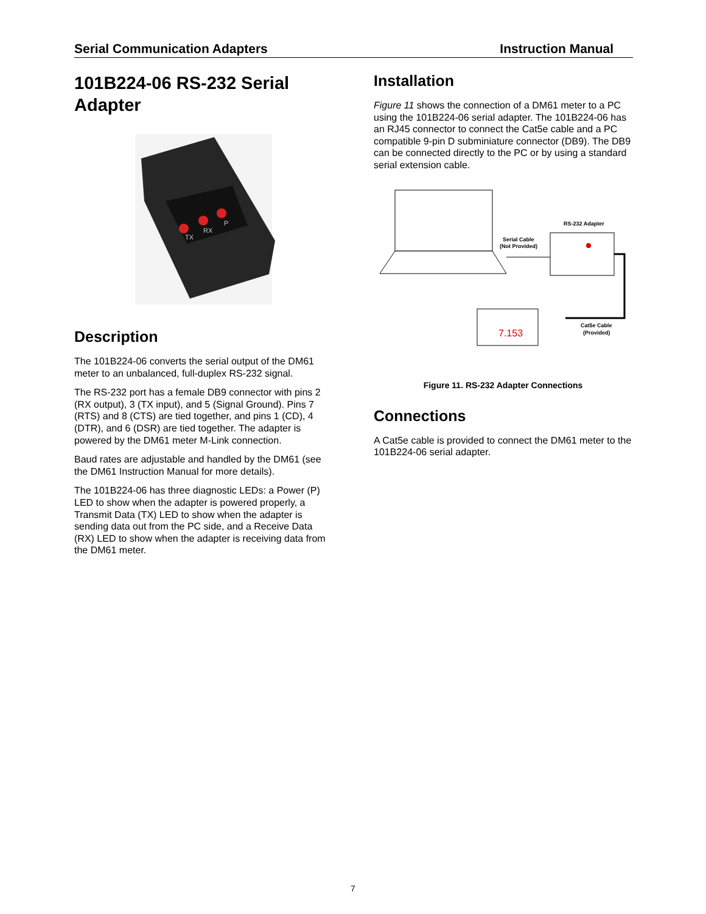Serial Communication Adapters Instruction Manual
101B224-06 RS-232 Serial Adapter
TX
RX
P
Description
The 101B224-06 converts the serial output of the DM61 meter to an unbalanced, full-duplex RS-232 signal.
The RS-232 port has a female DB9 connector with pins 2 (RX output), 3 (TX input), and 5 (Signal Ground). Pins 7 (RTS) and 8 (CTS) are tied together, and pins 1 (CD), 4 (DTR), and 6 (DSR) are tied together. The adapter is powered by the DM61 meter M-Link connection.
Baud rates are adjustable and handled by the DM61 (see the DM61 Instruction Manual for more details).
The 101B224-06 has three diagnostic LEDs: a Power (P) LED to show when the adapter is powered properly, a Transmit Data (TX) LED to show when the adapter is sending data out from the PC side, and a Receive Data (RX) LED to show when the adapter is receiving data from the DM61 meter.
Installation
Figure 11 shows the connection of a DM61 meter to a PC using the 101B224-06 serial adapter. The 101B224-06 has an RJ45 connector to connect the Cat5e cable and a PC compatible 9-pin D subminiature connector (DB9). The DB9 can be connected directly to the PC or by using a standard serial extension cable.
7.153
RS-232 Adapter
Serial Cable
(Not Provided)
Cat5e Cable
(Provided)
Figure 11. RS-232 Adapter Connections
Connections
A Cat5e cable is provided to connect the DM61 meter to the 101B224-06 serial adapter.
7